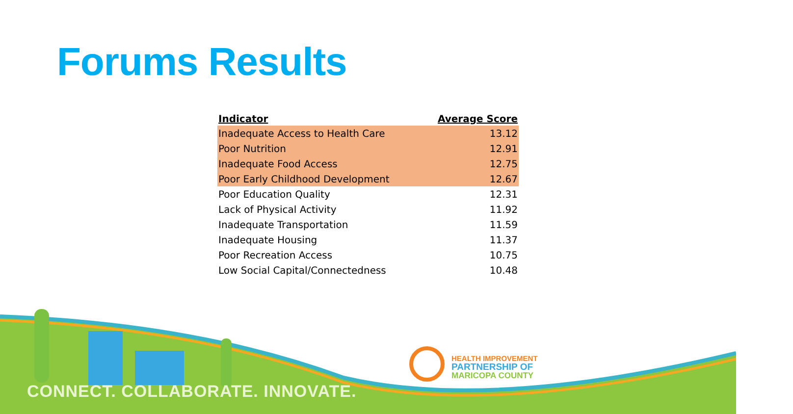Forums Results
| Indicator | Average Score |
| --- | --- |
| Inadequate Access to Health Care | 13.12 |
| Poor Nutrition | 12.91 |
| Inadequate Food Access | 12.75 |
| Poor Early Childhood Development | 12.67 |
| Poor Education Quality | 12.31 |
| Lack of Physical Activity | 11.92 |
| Inadequate Transportation | 11.59 |
| Inadequate Housing | 11.37 |
| Poor Recreation Access | 10.75 |
| Low Social Capital/Connectedness | 10.48 |
CONNECT. COLLABORATE. INNOVATE.
HEALTH IMPROVEMENT
PARTNERSHIP OF
MARICOPA COUNTY